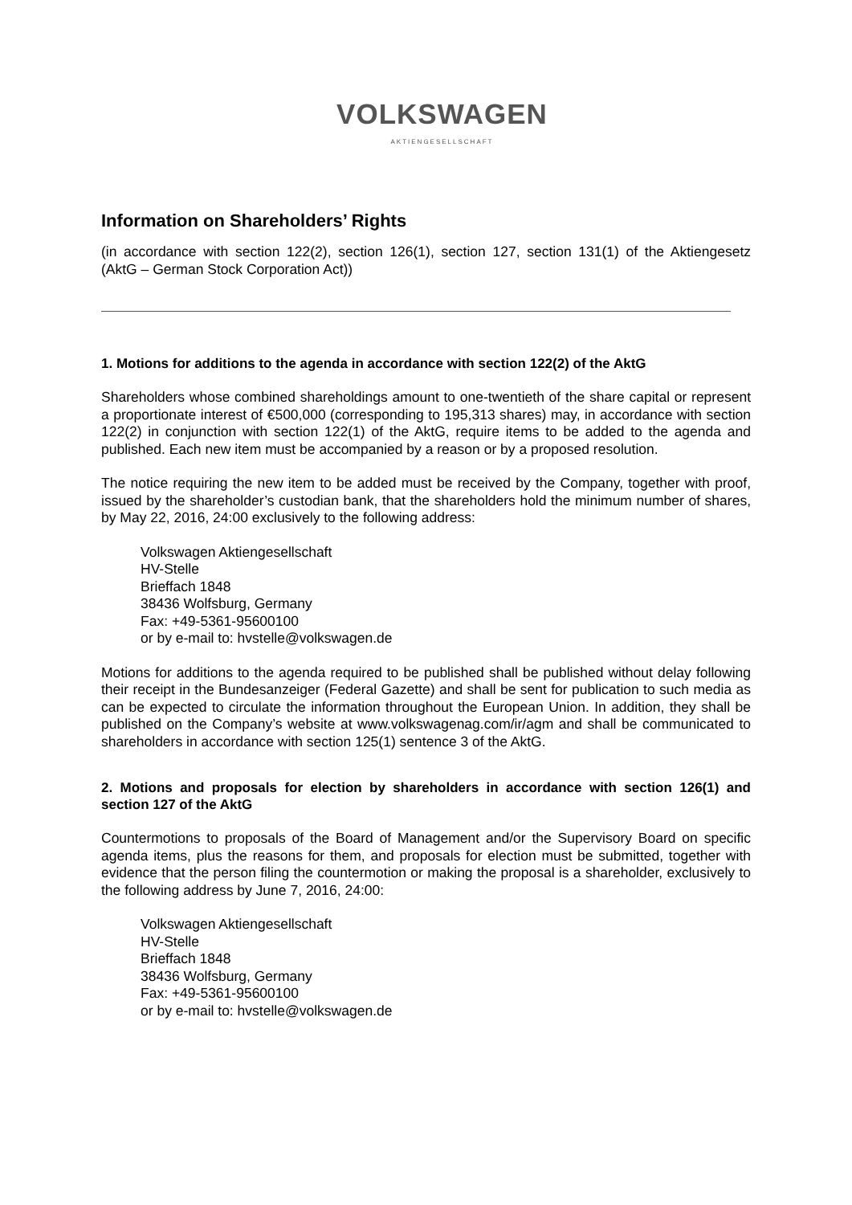VOLKSWAGEN
AKTIENGESELLSCHAFT
Information on Shareholders’ Rights
(in accordance with section 122(2), section 126(1), section 127, section 131(1) of the Aktiengesetz (AktG – German Stock Corporation Act))
1. Motions for additions to the agenda in accordance with section 122(2) of the AktG
Shareholders whose combined shareholdings amount to one-twentieth of the share capital or represent a proportionate interest of €500,000 (corresponding to 195,313 shares) may, in accordance with section 122(2) in conjunction with section 122(1) of the AktG, require items to be added to the agenda and published. Each new item must be accompanied by a reason or by a proposed resolution.
The notice requiring the new item to be added must be received by the Company, together with proof, issued by the shareholder’s custodian bank, that the shareholders hold the minimum number of shares, by May 22, 2016, 24:00 exclusively to the following address:
Volkswagen Aktiengesellschaft
HV-Stelle
Brieffach 1848
38436 Wolfsburg, Germany
Fax: +49-5361-95600100
or by e-mail to: hvstelle@volkswagen.de
Motions for additions to the agenda required to be published shall be published without delay following their receipt in the Bundesanzeiger (Federal Gazette) and shall be sent for publication to such media as can be expected to circulate the information throughout the European Union. In addition, they shall be published on the Company’s website at www.volkswagenag.com/ir/agm and shall be communicated to shareholders in accordance with section 125(1) sentence 3 of the AktG.
2. Motions and proposals for election by shareholders in accordance with section 126(1) and section 127 of the AktG
Countermotions to proposals of the Board of Management and/or the Supervisory Board on specific agenda items, plus the reasons for them, and proposals for election must be submitted, together with evidence that the person filing the countermotion or making the proposal is a shareholder, exclusively to the following address by June 7, 2016, 24:00:
Volkswagen Aktiengesellschaft
HV-Stelle
Brieffach 1848
38436 Wolfsburg, Germany
Fax: +49-5361-95600100
or by e-mail to: hvstelle@volkswagen.de